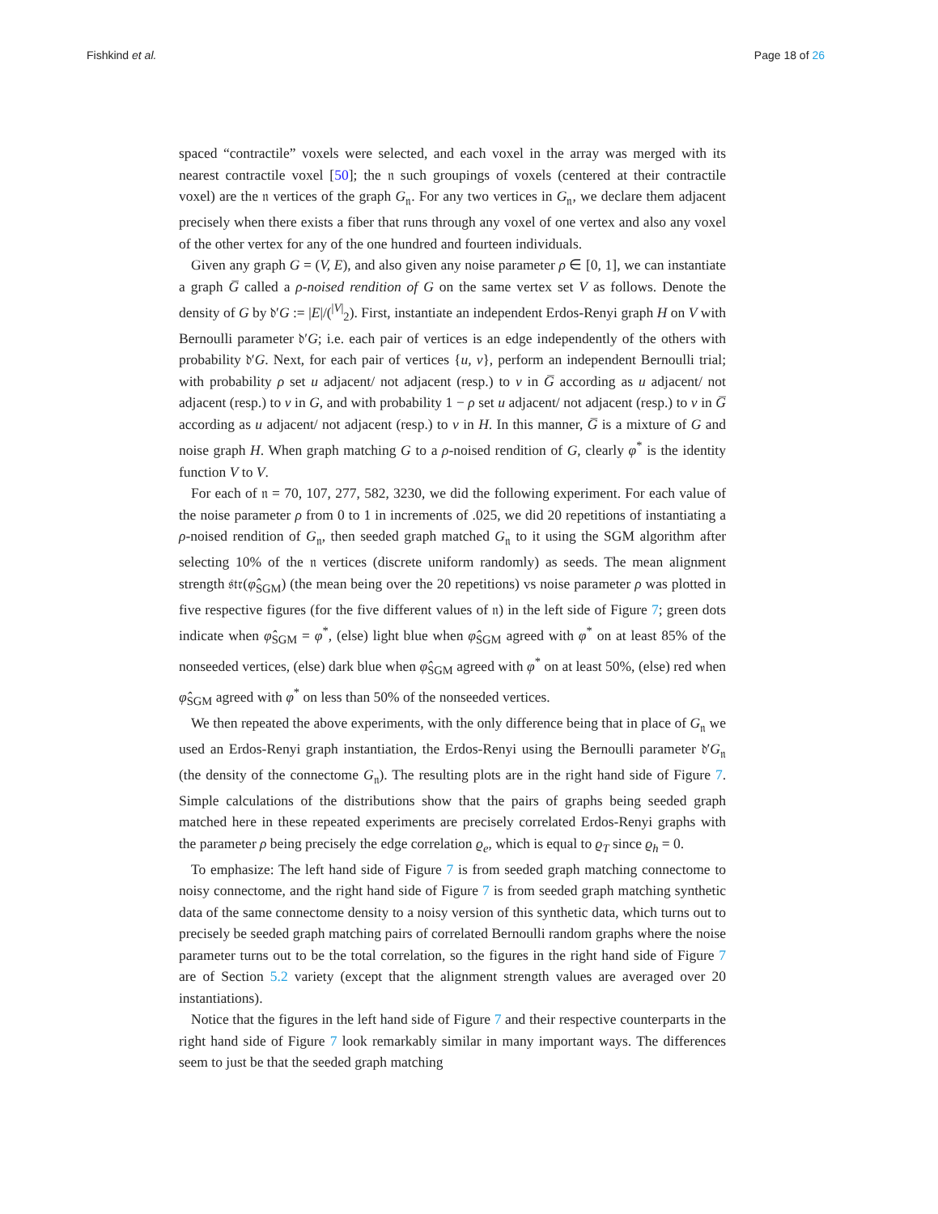Fishkind et al. Page 18 of 26
spaced “contractile” voxels were selected, and each voxel in the array was merged with its nearest contractile voxel [50]; the 𝔫 such groupings of voxels (centered at their contractile voxel) are the 𝔫 vertices of the graph G<sub>𝔫</sub>. For any two vertices in G<sub>𝔫</sub>, we declare them adjacent precisely when there exists a fiber that runs through any voxel of one vertex and also any voxel of the other vertex for any of the one hundred and fourteen individuals.
Given any graph G = (V, E), and also given any noise parameter ρ ∈ [0, 1], we can instantiate a graph G̅ called a ρ-noised rendition of G on the same vertex set V as follows. Denote the density of G by 𝔡′G := |E|/(<sup>|V|</sup><sub>2</sub>). First, instantiate an independent Erdos-Renyi graph H on V with Bernoulli parameter 𝔡′G; i.e. each pair of vertices is an edge independently of the others with probability 𝔡′G. Next, for each pair of vertices {u, v}, perform an independent Bernoulli trial; with probability ρ set u adjacent/ not adjacent (resp.) to v in G̅ according as u adjacent/ not adjacent (resp.) to v in G, and with probability 1 − ρ set u adjacent/ not adjacent (resp.) to v in G̅ according as u adjacent/ not adjacent (resp.) to v in H. In this manner, G̅ is a mixture of G and noise graph H. When graph matching G to a ρ-noised rendition of G, clearly φ<sup>*</sup> is the identity function V to V.
For each of 𝔫 = 70, 107, 277, 582, 3230, we did the following experiment. For each value of the noise parameter ρ from 0 to 1 in increments of .025, we did 20 repetitions of instantiating a ρ-noised rendition of G<sub>𝔫</sub>, then seeded graph matched G<sub>𝔫</sub> to it using the SGM algorithm after selecting 10% of the 𝔫 vertices (discrete uniform randomly) as seeds. The mean alignment strength 𝔰𝔱𝔯(φ̂<sub>SGM</sub>) (the mean being over the 20 repetitions) vs noise parameter ρ was plotted in five respective figures (for the five different values of 𝔫) in the left side of Figure 7; green dots indicate when φ̂<sub>SGM</sub> = φ<sup>*</sup>, (else) light blue when φ̂<sub>SGM</sub> agreed with φ<sup>*</sup> on at least 85% of the nonseeded vertices, (else) dark blue when φ̂<sub>SGM</sub> agreed with φ<sup>*</sup> on at least 50%, (else) red when φ̂<sub>SGM</sub> agreed with φ<sup>*</sup> on less than 50% of the nonseeded vertices.
We then repeated the above experiments, with the only difference being that in place of G<sub>𝔫</sub> we used an Erdos-Renyi graph instantiation, the Erdos-Renyi using the Bernoulli parameter 𝔡′G<sub>𝔫</sub> (the density of the connectome G<sub>𝔫</sub>). The resulting plots are in the right hand side of Figure 7. Simple calculations of the distributions show that the pairs of graphs being seeded graph matched here in these repeated experiments are precisely correlated Erdos-Renyi graphs with the parameter ρ being precisely the edge correlation ϱ<sub>e</sub>, which is equal to ϱ<sub>T</sub> since ϱ<sub>h</sub> = 0.
To emphasize: The left hand side of Figure 7 is from seeded graph matching connectome to noisy connectome, and the right hand side of Figure 7 is from seeded graph matching synthetic data of the same connectome density to a noisy version of this synthetic data, which turns out to precisely be seeded graph matching pairs of correlated Bernoulli random graphs where the noise parameter turns out to be the total correlation, so the figures in the right hand side of Figure 7 are of Section 5.2 variety (except that the alignment strength values are averaged over 20 instantiations).
Notice that the figures in the left hand side of Figure 7 and their respective counterparts in the right hand side of Figure 7 look remarkably similar in many important ways. The differences seem to just be that the seeded graph matching